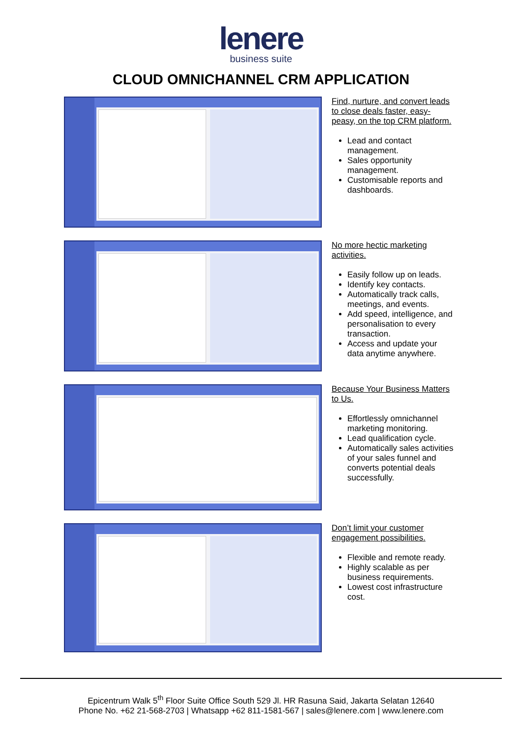lenere
business suite
CLOUD OMNICHANNEL CRM APPLICATION
Find, nurture, and convert leads to close deals faster, easy-peasy, on the top CRM platform.
Lead and contact management.
Sales opportunity management.
Customisable reports and dashboards.
No more hectic marketing activities.
Easily follow up on leads.
Identify key contacts.
Automatically track calls, meetings, and events.
Add speed, intelligence, and personalisation to every transaction.
Access and update your data anytime anywhere.
Because Your Business Matters to Us.
Effortlessly omnichannel marketing monitoring.
Lead qualification cycle.
Automatically sales activities of your sales funnel and converts potential deals successfully.
Don’t limit your customer engagement possibilities.
Flexible and remote ready.
Highly scalable as per business requirements.
Lowest cost infrastructure cost.
Epicentrum Walk 5<sup>th</sup> Floor Suite Office South 529 Jl. HR Rasuna Said, Jakarta Selatan 12640
Phone No. +62 21-568-2703 | Whatsapp +62 811-1581-567 | sales@lenere.com | www.lenere.com